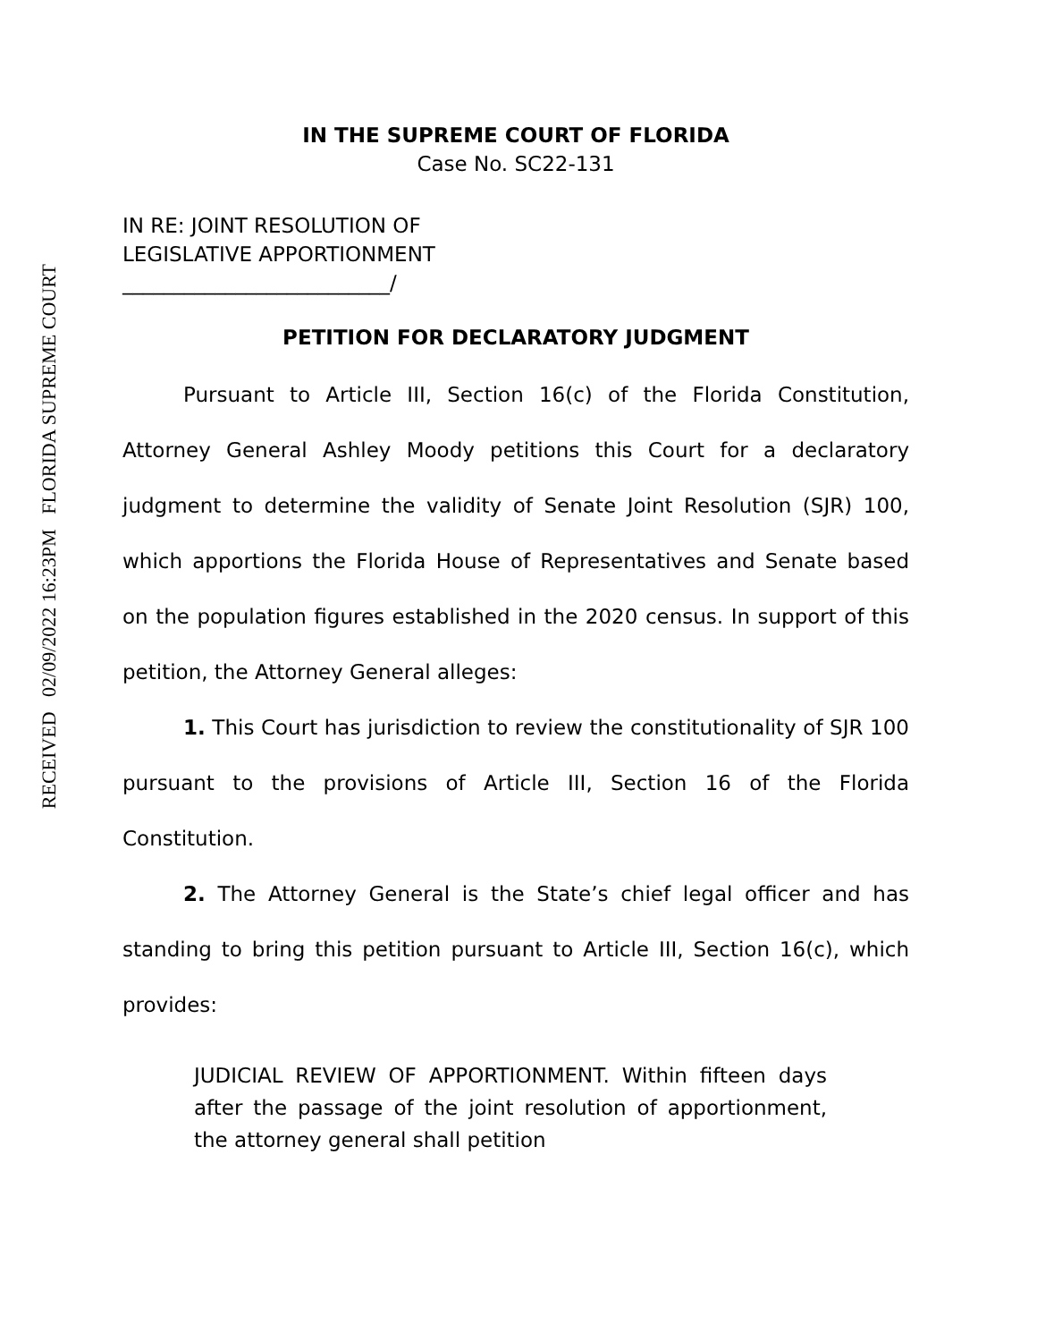RECEIVED 02/09/2022 16:23PM FLORIDA SUPREME COURT
IN THE SUPREME COURT OF FLORIDA
Case No. SC22-131
IN RE: JOINT RESOLUTION OF
LEGISLATIVE APPORTIONMENT
__________________________/
PETITION FOR DECLARATORY JUDGMENT
Pursuant to Article III, Section 16(c) of the Florida Constitution, Attorney General Ashley Moody petitions this Court for a declaratory judgment to determine the validity of Senate Joint Resolution (SJR) 100, which apportions the Florida House of Representatives and Senate based on the population figures established in the 2020 census. In support of this petition, the Attorney General alleges:
1. This Court has jurisdiction to review the constitutionality of SJR 100 pursuant to the provisions of Article III, Section 16 of the Florida Constitution.
2. The Attorney General is the State’s chief legal officer and has standing to bring this petition pursuant to Article III, Section 16(c), which provides:
JUDICIAL REVIEW OF APPORTIONMENT. Within fifteen days after the passage of the joint resolution of apportionment, the attorney general shall petition